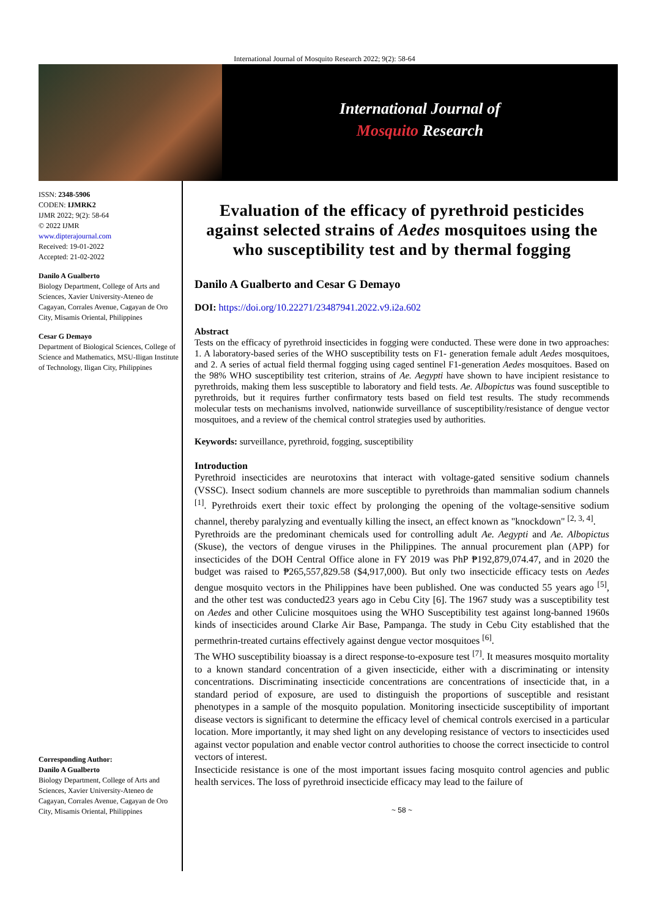International Journal of Mosquito Research 2022; 9(2): 58-64
International Journal of
Mosquito Research
ISSN: 2348-5906
CODEN: IJMRK2
IJMR 2022; 9(2): 58-64
© 2022 IJMR
www.dipterajournal.com
Received: 19-01-2022
Accepted: 21-02-2022
Danilo A Gualberto
Biology Department, College of Arts and Sciences, Xavier University-Ateneo de Cagayan, Corrales Avenue, Cagayan de Oro City, Misamis Oriental, Philippines
Cesar G Demayo
Department of Biological Sciences, College of Science and Mathematics, MSU-Iligan Institute of Technology, Iligan City, Philippines
Corresponding Author:
Danilo A Gualberto
Biology Department, College of Arts and Sciences, Xavier University-Ateneo de Cagayan, Corrales Avenue, Cagayan de Oro City, Misamis Oriental, Philippines
Evaluation of the efficacy of pyrethroid pesticides against selected strains of Aedes mosquitoes using the who susceptibility test and by thermal fogging
Danilo A Gualberto and Cesar G Demayo
DOI: https://doi.org/10.22271/23487941.2022.v9.i2a.602
Abstract
Tests on the efficacy of pyrethroid insecticides in fogging were conducted. These were done in two approaches: 1. A laboratory-based series of the WHO susceptibility tests on F1- generation female adult Aedes mosquitoes, and 2. A series of actual field thermal fogging using caged sentinel F1-generation Aedes mosquitoes. Based on the 98% WHO susceptibility test criterion, strains of Ae. Aegypti have shown to have incipient resistance to pyrethroids, making them less susceptible to laboratory and field tests. Ae. Albopictus was found susceptible to pyrethroids, but it requires further confirmatory tests based on field test results. The study recommends molecular tests on mechanisms involved, nationwide surveillance of susceptibility/resistance of dengue vector mosquitoes, and a review of the chemical control strategies used by authorities.
Keywords: surveillance, pyrethroid, fogging, susceptibility
Introduction
Pyrethroid insecticides are neurotoxins that interact with voltage-gated sensitive sodium channels (VSSC). Insect sodium channels are more susceptible to pyrethroids than mammalian sodium channels <sup>[1]</sup>. Pyrethroids exert their toxic effect by prolonging the opening of the voltage-sensitive sodium channel, thereby paralyzing and eventually killing the insect, an effect known as "knockdown" <sup>[2, 3, 4]</sup>.
Pyrethroids are the predominant chemicals used for controlling adult Ae. Aegypti and Ae. Albopictus (Skuse), the vectors of dengue viruses in the Philippines. The annual procurement plan (APP) for insecticides of the DOH Central Office alone in FY 2019 was PhP ₱192,879,074.47, and in 2020 the budget was raised to ₱265,557,829.58 ($4,917,000). But only two insecticide efficacy tests on Aedes dengue mosquito vectors in the Philippines have been published. One was conducted 55 years ago <sup>[5]</sup>, and the other test was conducted23 years ago in Cebu City [6]. The 1967 study was a susceptibility test on Aedes and other Culicine mosquitoes using the WHO Susceptibility test against long-banned 1960s kinds of insecticides around Clarke Air Base, Pampanga. The study in Cebu City established that the permethrin-treated curtains effectively against dengue vector mosquitoes <sup>[6]</sup>.
The WHO susceptibility bioassay is a direct response-to-exposure test <sup>[7]</sup>. It measures mosquito mortality to a known standard concentration of a given insecticide, either with a discriminating or intensity concentrations. Discriminating insecticide concentrations are concentrations of insecticide that, in a standard period of exposure, are used to distinguish the proportions of susceptible and resistant phenotypes in a sample of the mosquito population. Monitoring insecticide susceptibility of important disease vectors is significant to determine the efficacy level of chemical controls exercised in a particular location. More importantly, it may shed light on any developing resistance of vectors to insecticides used against vector population and enable vector control authorities to choose the correct insecticide to control vectors of interest.
Insecticide resistance is one of the most important issues facing mosquito control agencies and public health services. The loss of pyrethroid insecticide efficacy may lead to the failure of
~ 58 ~